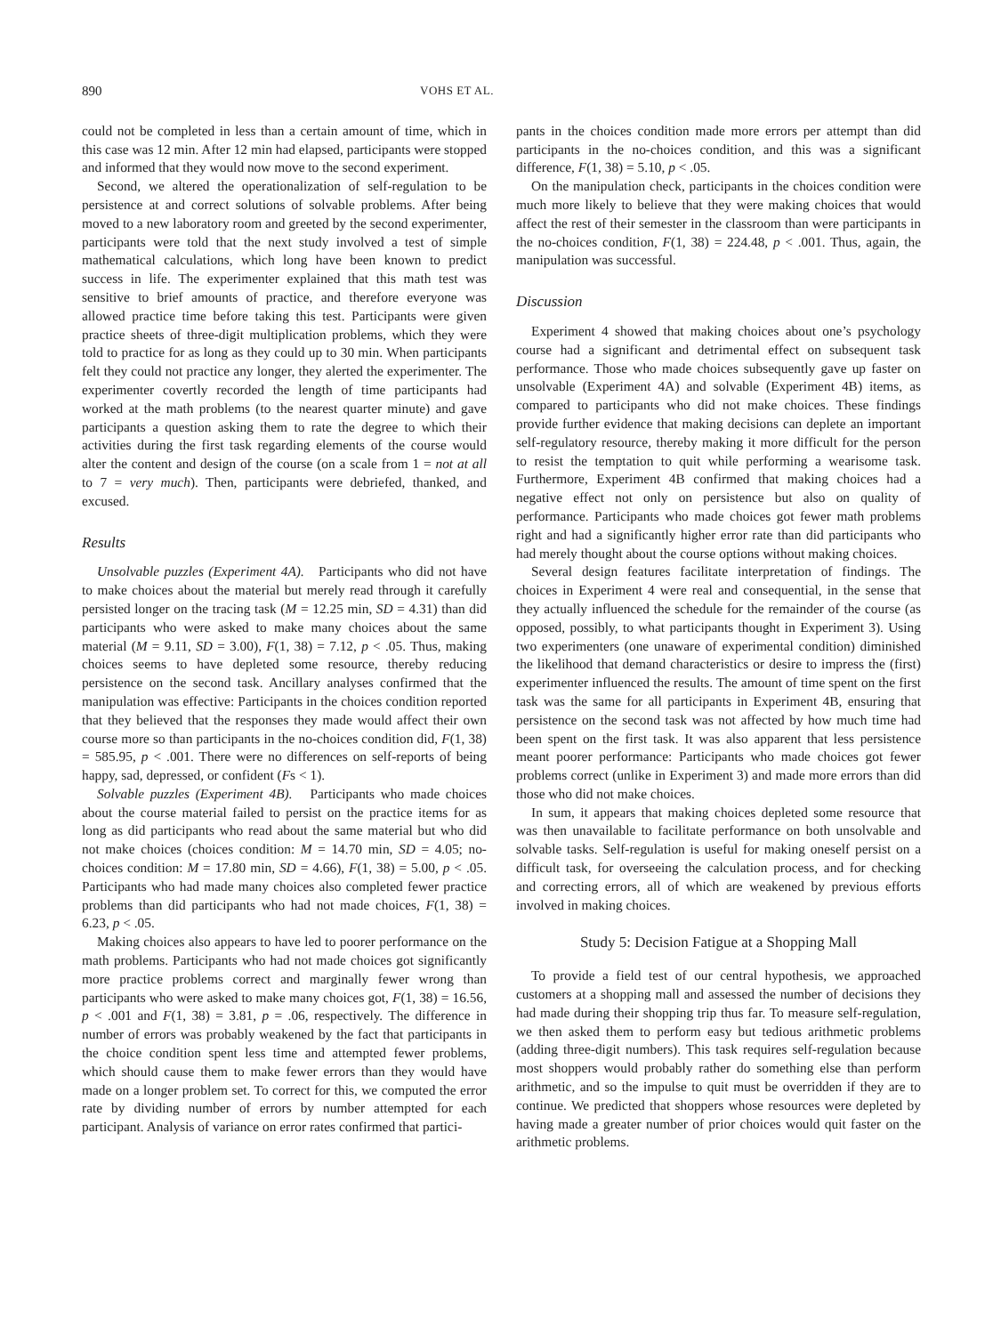890 VOHS ET AL.
could not be completed in less than a certain amount of time, which in this case was 12 min. After 12 min had elapsed, participants were stopped and informed that they would now move to the second experiment.
Second, we altered the operationalization of self-regulation to be persistence at and correct solutions of solvable problems. After being moved to a new laboratory room and greeted by the second experimenter, participants were told that the next study involved a test of simple mathematical calculations, which long have been known to predict success in life. The experimenter explained that this math test was sensitive to brief amounts of practice, and therefore everyone was allowed practice time before taking this test. Participants were given practice sheets of three-digit multiplication problems, which they were told to practice for as long as they could up to 30 min. When participants felt they could not practice any longer, they alerted the experimenter. The experimenter covertly recorded the length of time participants had worked at the math problems (to the nearest quarter minute) and gave participants a question asking them to rate the degree to which their activities during the first task regarding elements of the course would alter the content and design of the course (on a scale from 1 = not at all to 7 = very much). Then, participants were debriefed, thanked, and excused.
Results
Unsolvable puzzles (Experiment 4A). Participants who did not have to make choices about the material but merely read through it carefully persisted longer on the tracing task (M = 12.25 min, SD = 4.31) than did participants who were asked to make many choices about the same material (M = 9.11, SD = 3.00), F(1, 38) = 7.12, p < .05. Thus, making choices seems to have depleted some resource, thereby reducing persistence on the second task. Ancillary analyses confirmed that the manipulation was effective: Participants in the choices condition reported that they believed that the responses they made would affect their own course more so than participants in the no-choices condition did, F(1, 38) = 585.95, p < .001. There were no differences on self-reports of being happy, sad, depressed, or confident (Fs < 1).
Solvable puzzles (Experiment 4B). Participants who made choices about the course material failed to persist on the practice items for as long as did participants who read about the same material but who did not make choices (choices condition: M = 14.70 min, SD = 4.05; no-choices condition: M = 17.80 min, SD = 4.66), F(1, 38) = 5.00, p < .05. Participants who had made many choices also completed fewer practice problems than did participants who had not made choices, F(1, 38) = 6.23, p < .05.
Making choices also appears to have led to poorer performance on the math problems. Participants who had not made choices got significantly more practice problems correct and marginally fewer wrong than participants who were asked to make many choices got, F(1, 38) = 16.56, p < .001 and F(1, 38) = 3.81, p = .06, respectively. The difference in number of errors was probably weakened by the fact that participants in the choice condition spent less time and attempted fewer problems, which should cause them to make fewer errors than they would have made on a longer problem set. To correct for this, we computed the error rate by dividing number of errors by number attempted for each participant. Analysis of variance on error rates confirmed that partici-
pants in the choices condition made more errors per attempt than did participants in the no-choices condition, and this was a significant difference, F(1, 38) = 5.10, p < .05.
On the manipulation check, participants in the choices condition were much more likely to believe that they were making choices that would affect the rest of their semester in the classroom than were participants in the no-choices condition, F(1, 38) = 224.48, p < .001. Thus, again, the manipulation was successful.
Discussion
Experiment 4 showed that making choices about one’s psychology course had a significant and detrimental effect on subsequent task performance. Those who made choices subsequently gave up faster on unsolvable (Experiment 4A) and solvable (Experiment 4B) items, as compared to participants who did not make choices. These findings provide further evidence that making decisions can deplete an important self-regulatory resource, thereby making it more difficult for the person to resist the temptation to quit while performing a wearisome task. Furthermore, Experiment 4B confirmed that making choices had a negative effect not only on persistence but also on quality of performance. Participants who made choices got fewer math problems right and had a significantly higher error rate than did participants who had merely thought about the course options without making choices.
Several design features facilitate interpretation of findings. The choices in Experiment 4 were real and consequential, in the sense that they actually influenced the schedule for the remainder of the course (as opposed, possibly, to what participants thought in Experiment 3). Using two experimenters (one unaware of experimental condition) diminished the likelihood that demand characteristics or desire to impress the (first) experimenter influenced the results. The amount of time spent on the first task was the same for all participants in Experiment 4B, ensuring that persistence on the second task was not affected by how much time had been spent on the first task. It was also apparent that less persistence meant poorer performance: Participants who made choices got fewer problems correct (unlike in Experiment 3) and made more errors than did those who did not make choices.
In sum, it appears that making choices depleted some resource that was then unavailable to facilitate performance on both unsolvable and solvable tasks. Self-regulation is useful for making oneself persist on a difficult task, for overseeing the calculation process, and for checking and correcting errors, all of which are weakened by previous efforts involved in making choices.
Study 5: Decision Fatigue at a Shopping Mall
To provide a field test of our central hypothesis, we approached customers at a shopping mall and assessed the number of decisions they had made during their shopping trip thus far. To measure self-regulation, we then asked them to perform easy but tedious arithmetic problems (adding three-digit numbers). This task requires self-regulation because most shoppers would probably rather do something else than perform arithmetic, and so the impulse to quit must be overridden if they are to continue. We predicted that shoppers whose resources were depleted by having made a greater number of prior choices would quit faster on the arithmetic problems.